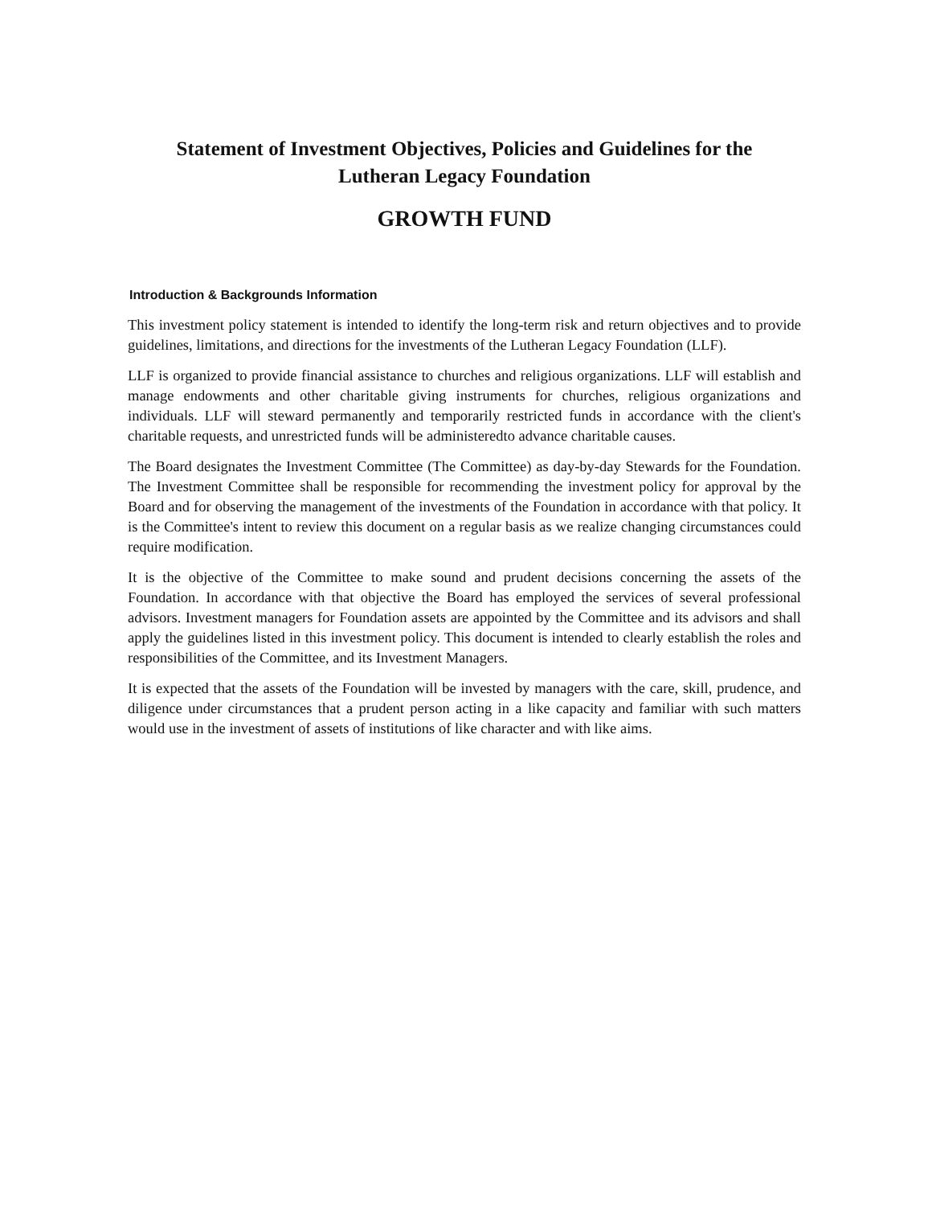Statement of Investment Objectives, Policies and Guidelines for the
Lutheran Legacy Foundation
GROWTH FUND
Introduction & Backgrounds Information
This investment policy statement is intended to identify the long-term risk and return objectives and to provide guidelines, limitations, and directions for the investments of the Lutheran Legacy Foundation (LLF).
LLF is organized to provide financial assistance to churches and religious organizations. LLF will establish and manage endowments and other charitable giving instruments for churches, religious organizations and individuals. LLF will steward permanently and temporarily restricted funds in accordance with the client's charitable requests, and unrestricted funds will be administeredto advance charitable causes.
The Board designates the Investment Committee (The Committee) as day-by-day Stewards for the Foundation. The Investment Committee shall be responsible for recommending the investment policy for approval by the Board and for observing the management of the investments of the Foundation in accordance with that policy. It is the Committee's intent to review this document on a regular basis as we realize changing circumstances could require modification.
It is the objective of the Committee to make sound and prudent decisions concerning the assets of the Foundation. In accordance with that objective the Board has employed the services of several professional advisors. Investment managers for Foundation assets are appointed by the Committee and its advisors and shall apply the guidelines listed in this investment policy. This document is intended to clearly establish the roles and responsibilities of the Committee, and its Investment Managers.
It is expected that the assets of the Foundation will be invested by managers with the care, skill, prudence, and diligence under circumstances that a prudent person acting in a like capacity and familiar with such matters would use in the investment of assets of institutions of like character and with like aims.